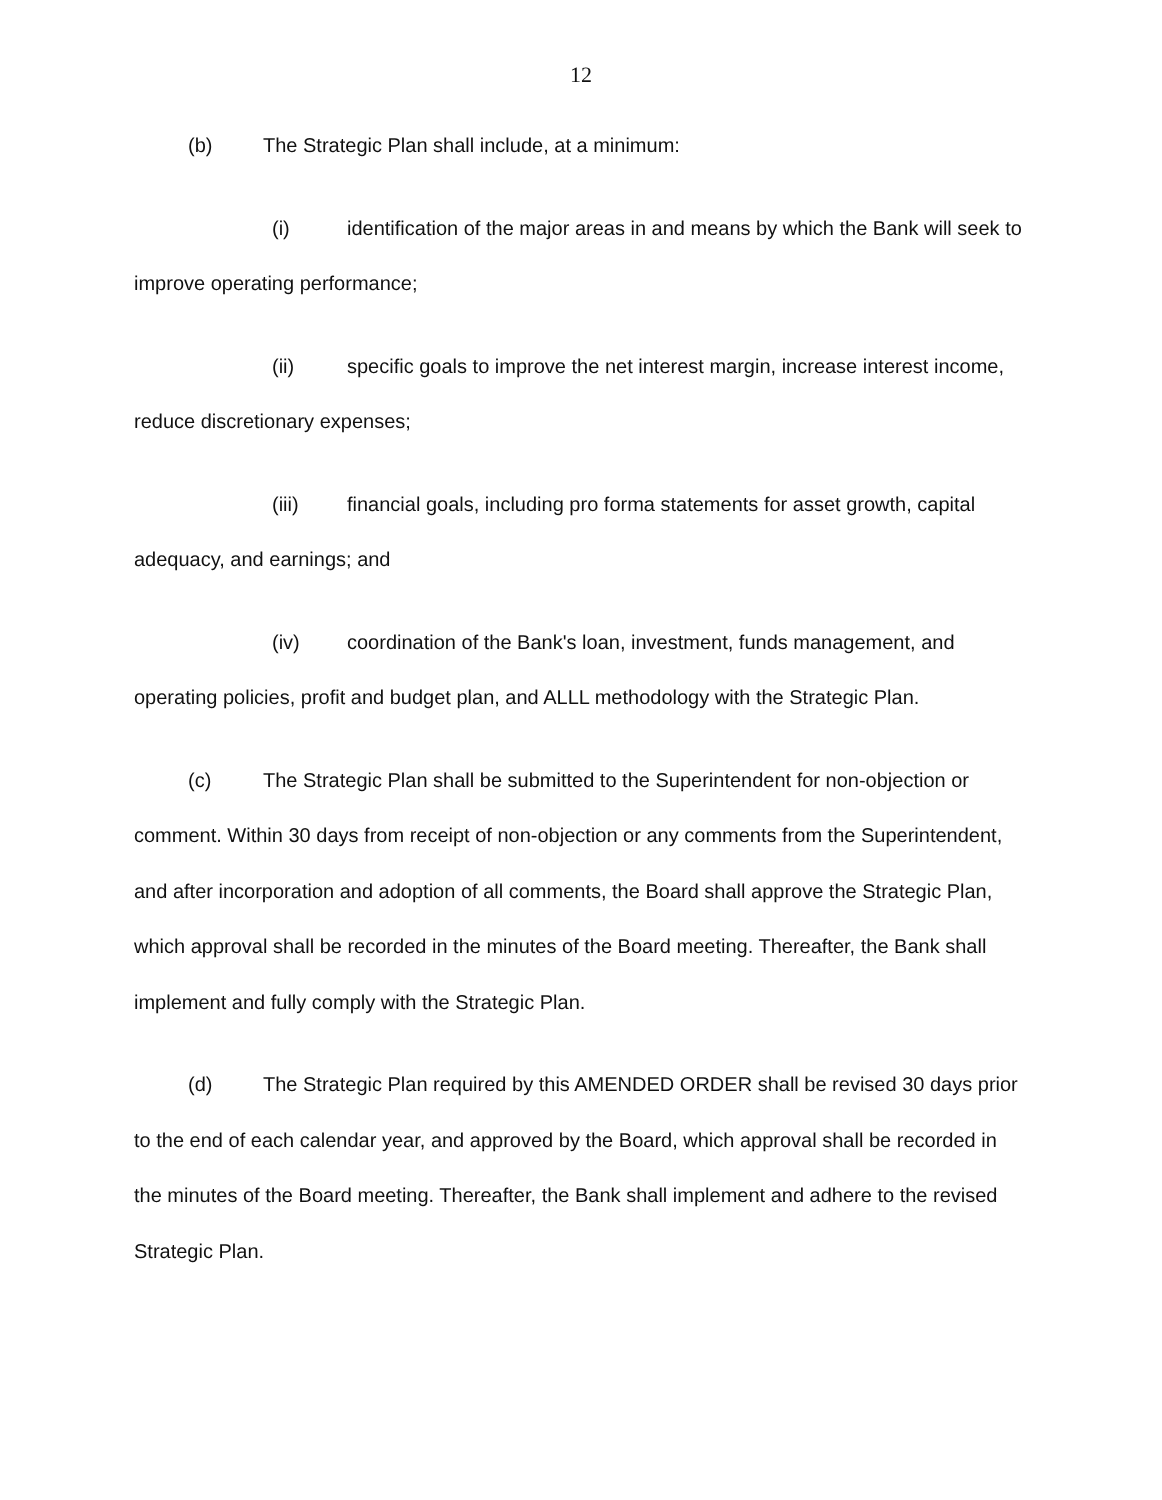12
(b) The Strategic Plan shall include, at a minimum:
(i) identification of the major areas in and means by which the Bank will seek to improve operating performance;
(ii) specific goals to improve the net interest margin, increase interest income, reduce discretionary expenses;
(iii) financial goals, including pro forma statements for asset growth, capital adequacy, and earnings; and
(iv) coordination of the Bank's loan, investment, funds management, and operating policies, profit and budget plan, and ALLL methodology with the Strategic Plan.
(c) The Strategic Plan shall be submitted to the Superintendent for non-objection or comment. Within 30 days from receipt of non-objection or any comments from the Superintendent, and after incorporation and adoption of all comments, the Board shall approve the Strategic Plan, which approval shall be recorded in the minutes of the Board meeting. Thereafter, the Bank shall implement and fully comply with the Strategic Plan.
(d) The Strategic Plan required by this AMENDED ORDER shall be revised 30 days prior to the end of each calendar year, and approved by the Board, which approval shall be recorded in the minutes of the Board meeting. Thereafter, the Bank shall implement and adhere to the revised Strategic Plan.